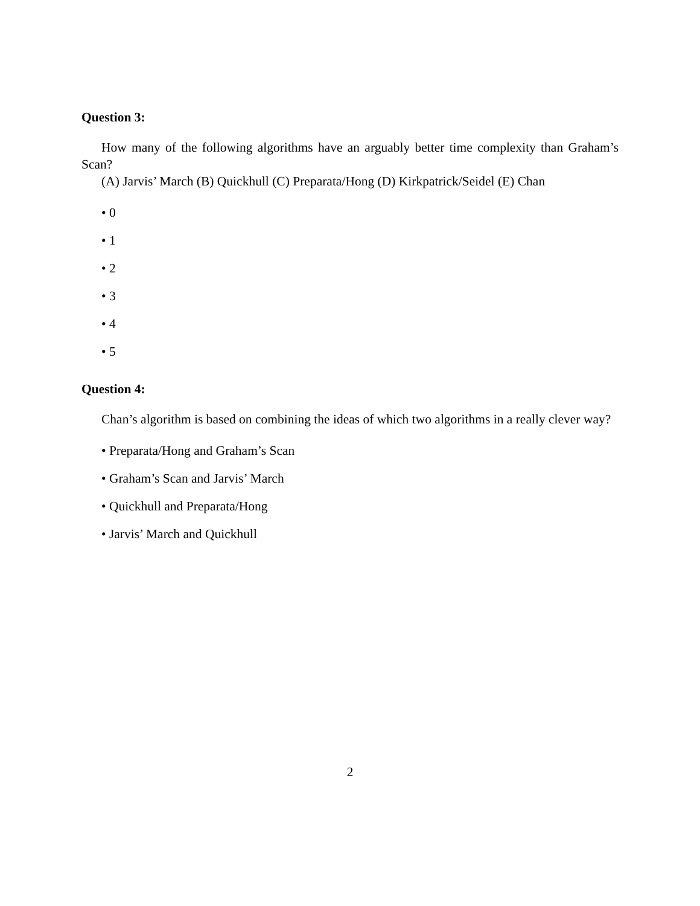Question 3:
How many of the following algorithms have an arguably better time complexity than Graham’s Scan?
(A) Jarvis’ March (B) Quickhull (C) Preparata/Hong (D) Kirkpatrick/Seidel (E) Chan
• 0
• 1
• 2
• 3
• 4
• 5
Question 4:
Chan’s algorithm is based on combining the ideas of which two algorithms in a really clever way?
• Preparata/Hong and Graham’s Scan
• Graham’s Scan and Jarvis’ March
• Quickhull and Preparata/Hong
• Jarvis’ March and Quickhull
2